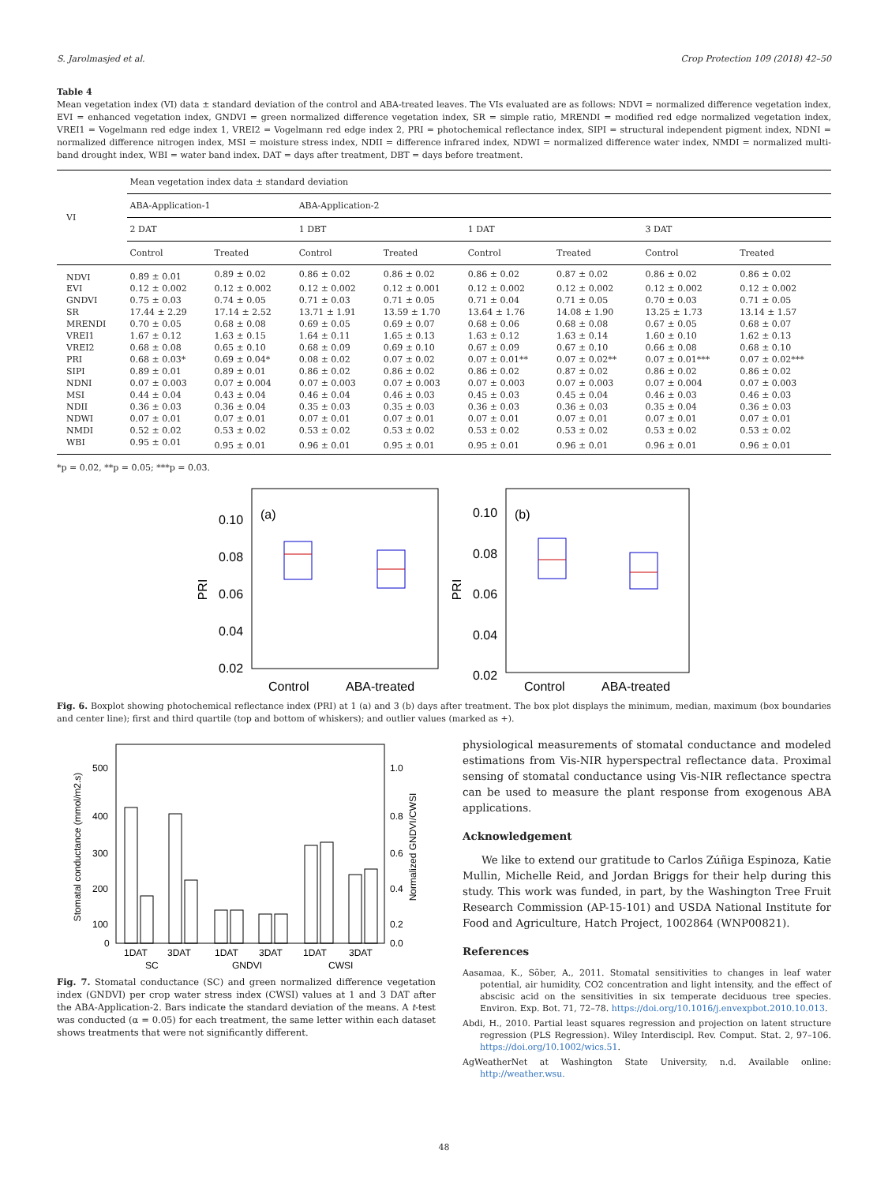S. Jarolmasjed et al. Crop Protection 109 (2018) 42–50
Table 4
Mean vegetation index (VI) data ± standard deviation of the control and ABA-treated leaves. The VIs evaluated are as follows: NDVI = normalized difference vegetation index, EVI = enhanced vegetation index, GNDVI = green normalized difference vegetation index, SR = simple ratio, MRENDI = modified red edge normalized vegetation index, VREI1 = Vogelmann red edge index 1, VREI2 = Vogelmann red edge index 2, PRI = photochemical reflectance index, SIPI = structural independent pigment index, NDNI = normalized difference nitrogen index, MSI = moisture stress index, NDII = difference infrared index, NDWI = normalized difference water index, NMDI = normalized multi-band drought index, WBI = water band index. DAT = days after treatment, DBT = days before treatment.
| VI | Mean vegetation index data ± standard deviation | | | | | | | |
| --- | --- | --- | --- | --- | --- | --- | --- | --- |
| | ABA-Application-1 | | ABA-Application-2 | | | | | |
| | 2 DAT | | 1 DBT | | 1 DAT | | 3 DAT | |
| | Control | Treated | Control | Treated | Control | Treated | Control | Treated |
| NDVI | 0.89 ± 0.01 | 0.89 ± 0.02 | 0.86 ± 0.02 | 0.86 ± 0.02 | 0.86 ± 0.02 | 0.87 ± 0.02 | 0.86 ± 0.02 | 0.86 ± 0.02 |
| EVI | 0.12 ± 0.002 | 0.12 ± 0.002 | 0.12 ± 0.002 | 0.12 ± 0.001 | 0.12 ± 0.002 | 0.12 ± 0.002 | 0.12 ± 0.002 | 0.12 ± 0.002 |
| GNDVI | 0.75 ± 0.03 | 0.74 ± 0.05 | 0.71 ± 0.03 | 0.71 ± 0.05 | 0.71 ± 0.04 | 0.71 ± 0.05 | 0.70 ± 0.03 | 0.71 ± 0.05 |
| SR | 17.44 ± 2.29 | 17.14 ± 2.52 | 13.71 ± 1.91 | 13.59 ± 1.70 | 13.64 ± 1.76 | 14.08 ± 1.90 | 13.25 ± 1.73 | 13.14 ± 1.57 |
| MRENDI | 0.70 ± 0.05 | 0.68 ± 0.08 | 0.69 ± 0.05 | 0.69 ± 0.07 | 0.68 ± 0.06 | 0.68 ± 0.08 | 0.67 ± 0.05 | 0.68 ± 0.07 |
| VREI1 | 1.67 ± 0.12 | 1.63 ± 0.15 | 1.64 ± 0.11 | 1.65 ± 0.13 | 1.63 ± 0.12 | 1.63 ± 0.14 | 1.60 ± 0.10 | 1.62 ± 0.13 |
| VREI2 | 0.68 ± 0.08 | 0.65 ± 0.10 | 0.68 ± 0.09 | 0.69 ± 0.10 | 0.67 ± 0.09 | 0.67 ± 0.10 | 0.66 ± 0.08 | 0.68 ± 0.10 |
| PRI | 0.68 ± 0.03* | 0.69 ± 0.04* | 0.08 ± 0.02 | 0.07 ± 0.02 | 0.07 ± 0.01** | 0.07 ± 0.02** | 0.07 ± 0.01*** | 0.07 ± 0.02*** |
| SIPI | 0.89 ± 0.01 | 0.89 ± 0.01 | 0.86 ± 0.02 | 0.86 ± 0.02 | 0.86 ± 0.02 | 0.87 ± 0.02 | 0.86 ± 0.02 | 0.86 ± 0.02 |
| NDNI | 0.07 ± 0.003 | 0.07 ± 0.004 | 0.07 ± 0.003 | 0.07 ± 0.003 | 0.07 ± 0.003 | 0.07 ± 0.003 | 0.07 ± 0.004 | 0.07 ± 0.003 |
| MSI | 0.44 ± 0.04 | 0.43 ± 0.04 | 0.46 ± 0.04 | 0.46 ± 0.03 | 0.45 ± 0.03 | 0.45 ± 0.04 | 0.46 ± 0.03 | 0.46 ± 0.03 |
| NDII | 0.36 ± 0.03 | 0.36 ± 0.04 | 0.35 ± 0.03 | 0.35 ± 0.03 | 0.36 ± 0.03 | 0.36 ± 0.03 | 0.35 ± 0.04 | 0.36 ± 0.03 |
| NDWI | 0.07 ± 0.01 | 0.07 ± 0.01 | 0.07 ± 0.01 | 0.07 ± 0.01 | 0.07 ± 0.01 | 0.07 ± 0.01 | 0.07 ± 0.01 | 0.07 ± 0.01 |
| NMDI | 0.52 ± 0.02 | 0.53 ± 0.02 | 0.53 ± 0.02 | 0.53 ± 0.02 | 0.53 ± 0.02 | 0.53 ± 0.02 | 0.53 ± 0.02 | 0.53 ± 0.02 |
| WBI | 0.95 ± 0.01 | 0.95 ± 0.01 | 0.96 ± 0.01 | 0.95 ± 0.01 | 0.95 ± 0.01 | 0.96 ± 0.01 | 0.96 ± 0.01 | 0.96 ± 0.01 |
*p = 0.02, **p = 0.05; ***p = 0.03.
0.10
0.08
0.06
0.04
0.02
PRI
(a)
Control
ABA-treated
0.10
0.08
0.06
0.04
0.02
PRI
(b)
Control
ABA-treated
Fig. 6. Boxplot showing photochemical reflectance index (PRI) at 1 (a) and 3 (b) days after treatment. The box plot displays the minimum, median, maximum (box boundaries and center line); first and third quartile (top and bottom of whiskers); and outlier values (marked as +).
500
400
300
200
100
0
1.0
0.8
0.6
0.4
0.2
0.0
Stomatal conductance (mmol/m2.s)
Normalized GNDVI/CWSI
1DAT
3DAT
1DAT
3DAT
1DAT
3DAT
SC
GNDVI
CWSI
Fig. 7. Stomatal conductance (SC) and green normalized difference vegetation index (GNDVI) per crop water stress index (CWSI) values at 1 and 3 DAT after the ABA-Application-2. Bars indicate the standard deviation of the means. A t-test was conducted (α = 0.05) for each treatment, the same letter within each dataset shows treatments that were not significantly different.
physiological measurements of stomatal conductance and modeled estimations from Vis-NIR hyperspectral reflectance data. Proximal sensing of stomatal conductance using Vis-NIR reflectance spectra can be used to measure the plant response from exogenous ABA applications.
Acknowledgement
We like to extend our gratitude to Carlos Zúñiga Espinoza, Katie Mullin, Michelle Reid, and Jordan Briggs for their help during this study. This work was funded, in part, by the Washington Tree Fruit Research Commission (AP-15-101) and USDA National Institute for Food and Agriculture, Hatch Project, 1002864 (WNP00821).
References
Aasamaa, K., Sõber, A., 2011. Stomatal sensitivities to changes in leaf water potential, air humidity, CO2 concentration and light intensity, and the effect of abscisic acid on the sensitivities in six temperate deciduous tree species. Environ. Exp. Bot. 71, 72–78. https://doi.org/10.1016/j.envexpbot.2010.10.013.
Abdi, H., 2010. Partial least squares regression and projection on latent structure regression (PLS Regression). Wiley Interdiscipl. Rev. Comput. Stat. 2, 97–106. https://doi.org/10.1002/wics.51.
AgWeatherNet at Washington State University, n.d. Available online: http://weather.wsu.
48